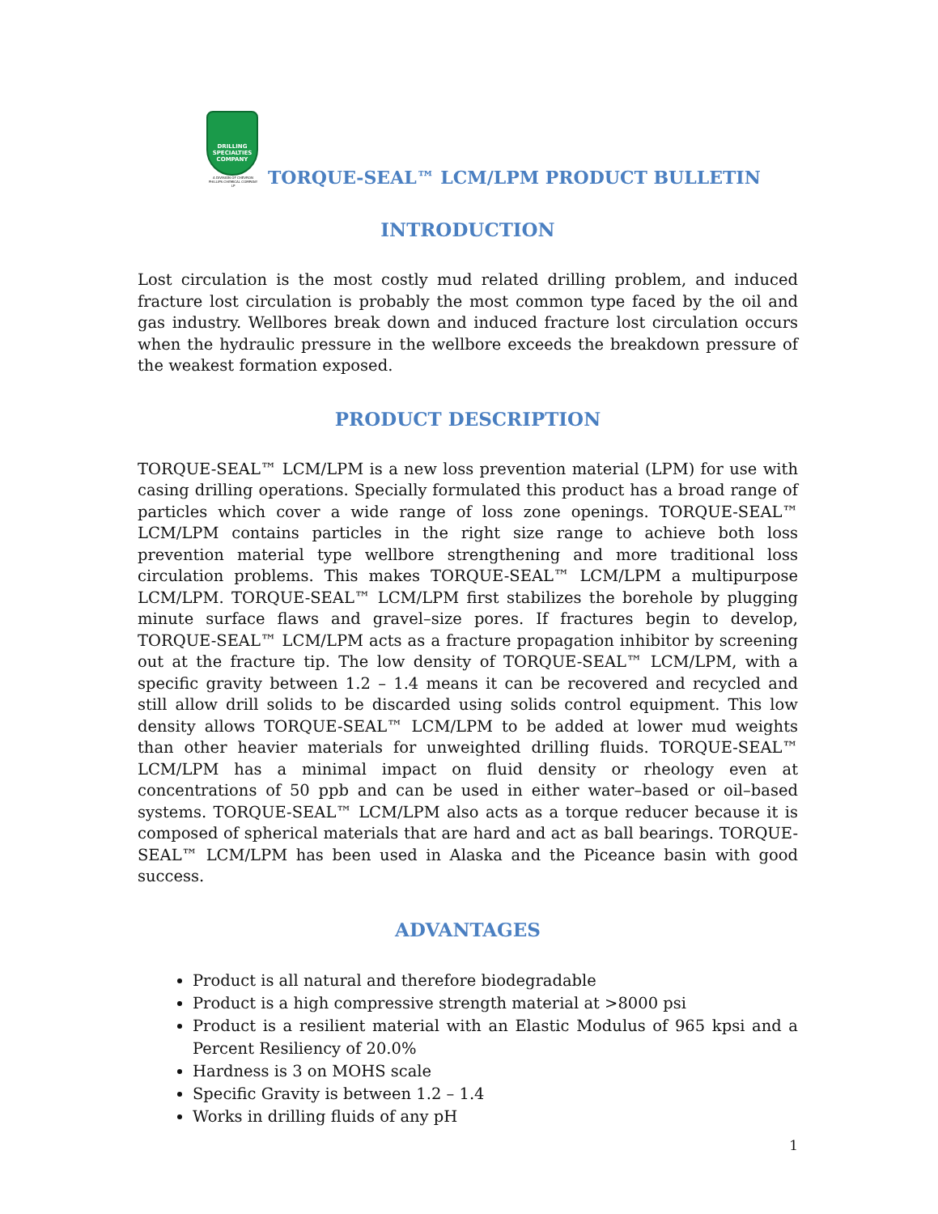DRILLING
SPECIALTIES
COMPANY
A DIVISION OF CHEVRON PHILLIPS CHEMICAL COMPANY LP
TORQUE-SEAL™ LCM/LPM PRODUCT BULLETIN
INTRODUCTION
Lost circulation is the most costly mud related drilling problem, and induced fracture lost circulation is probably the most common type faced by the oil and gas industry. Wellbores break down and induced fracture lost circulation occurs when the hydraulic pressure in the wellbore exceeds the breakdown pressure of the weakest formation exposed.
PRODUCT DESCRIPTION
TORQUE-SEAL™ LCM/LPM is a new loss prevention material (LPM) for use with casing drilling operations. Specially formulated this product has a broad range of particles which cover a wide range of loss zone openings. TORQUE-SEAL™ LCM/LPM contains particles in the right size range to achieve both loss prevention material type wellbore strengthening and more traditional loss circulation problems. This makes TORQUE-SEAL™ LCM/LPM a multipurpose LCM/LPM. TORQUE-SEAL™ LCM/LPM first stabilizes the borehole by plugging minute surface flaws and gravel–size pores. If fractures begin to develop, TORQUE-SEAL™ LCM/LPM acts as a fracture propagation inhibitor by screening out at the fracture tip. The low density of TORQUE-SEAL™ LCM/LPM, with a specific gravity between 1.2 – 1.4 means it can be recovered and recycled and still allow drill solids to be discarded using solids control equipment. This low density allows TORQUE-SEAL™ LCM/LPM to be added at lower mud weights than other heavier materials for unweighted drilling fluids. TORQUE-SEAL™ LCM/LPM has a minimal impact on fluid density or rheology even at concentrations of 50 ppb and can be used in either water–based or oil–based systems. TORQUE-SEAL™ LCM/LPM also acts as a torque reducer because it is composed of spherical materials that are hard and act as ball bearings. TORQUE-SEAL™ LCM/LPM has been used in Alaska and the Piceance basin with good success.
ADVANTAGES
Product is all natural and therefore biodegradable
Product is a high compressive strength material at >8000 psi
Product is a resilient material with an Elastic Modulus of 965 kpsi and a Percent Resiliency of 20.0%
Hardness is 3 on MOHS scale
Specific Gravity is between 1.2 – 1.4
Works in drilling fluids of any pH
1